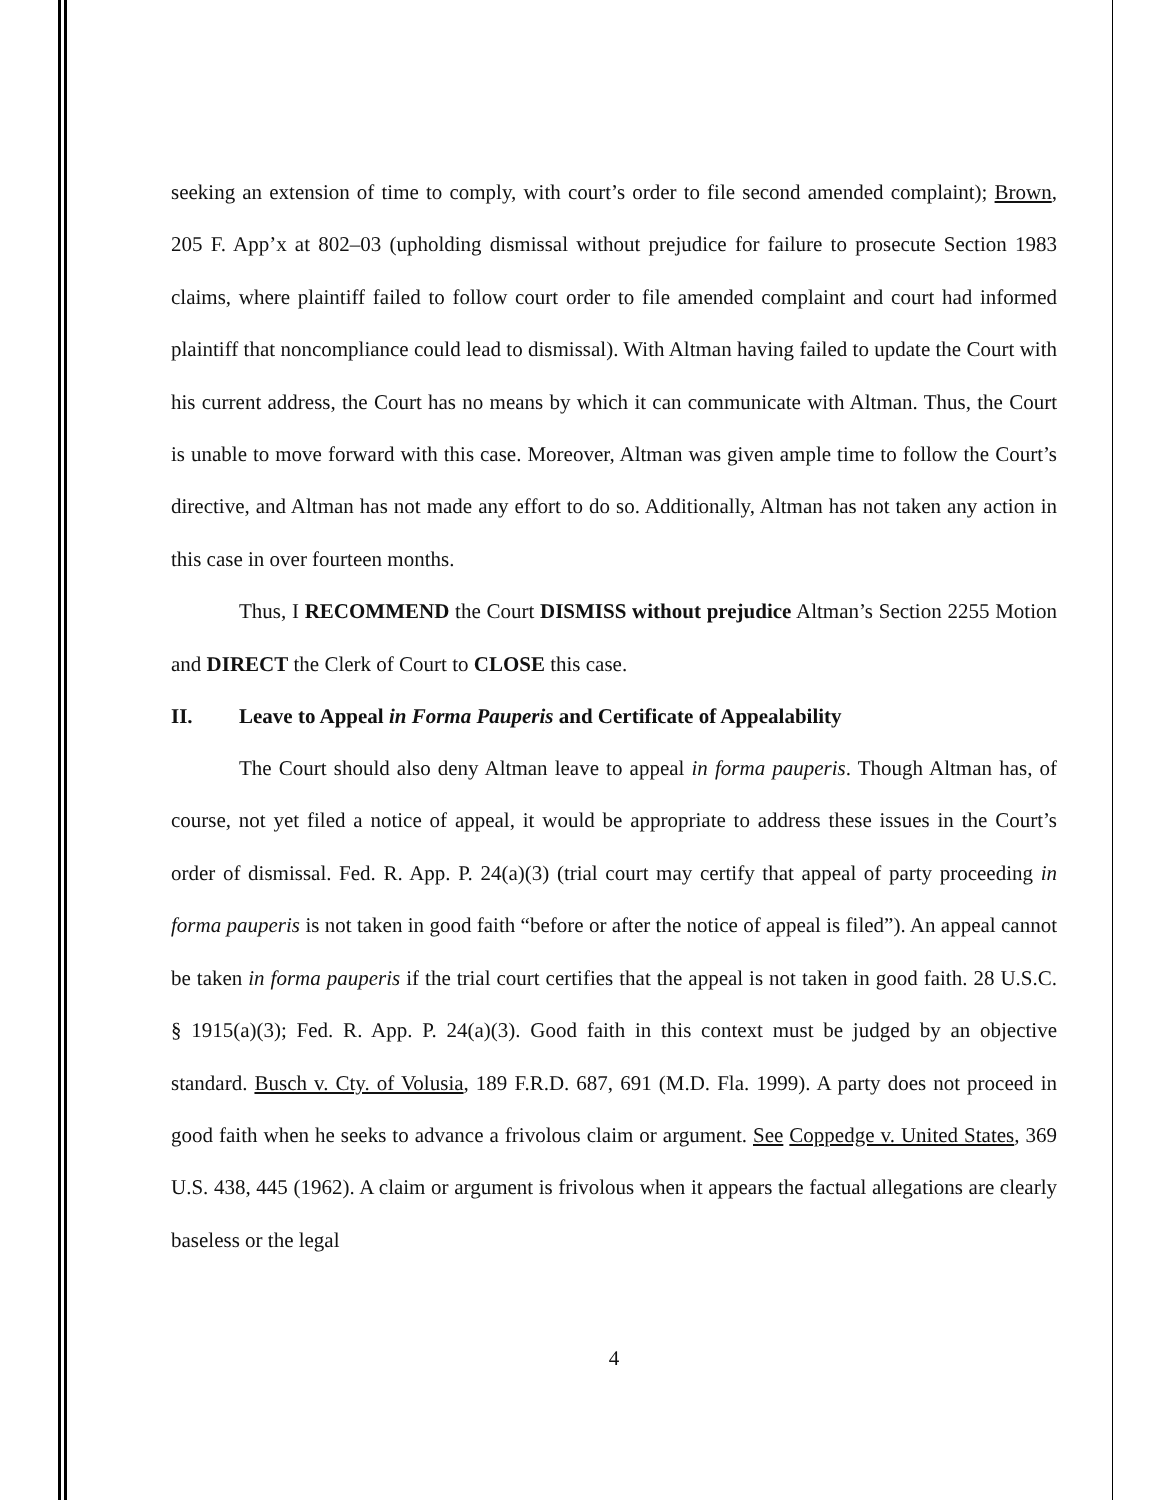seeking an extension of time to comply, with court’s order to file second amended complaint); Brown, 205 F. App’x at 802–03 (upholding dismissal without prejudice for failure to prosecute Section 1983 claims, where plaintiff failed to follow court order to file amended complaint and court had informed plaintiff that noncompliance could lead to dismissal). With Altman having failed to update the Court with his current address, the Court has no means by which it can communicate with Altman. Thus, the Court is unable to move forward with this case. Moreover, Altman was given ample time to follow the Court’s directive, and Altman has not made any effort to do so. Additionally, Altman has not taken any action in this case in over fourteen months.
Thus, I RECOMMEND the Court DISMISS without prejudice Altman’s Section 2255 Motion and DIRECT the Clerk of Court to CLOSE this case.
II. Leave to Appeal in Forma Pauperis and Certificate of Appealability
The Court should also deny Altman leave to appeal in forma pauperis. Though Altman has, of course, not yet filed a notice of appeal, it would be appropriate to address these issues in the Court’s order of dismissal. Fed. R. App. P. 24(a)(3) (trial court may certify that appeal of party proceeding in forma pauperis is not taken in good faith “before or after the notice of appeal is filed”). An appeal cannot be taken in forma pauperis if the trial court certifies that the appeal is not taken in good faith. 28 U.S.C. § 1915(a)(3); Fed. R. App. P. 24(a)(3). Good faith in this context must be judged by an objective standard. Busch v. Cty. of Volusia, 189 F.R.D. 687, 691 (M.D. Fla. 1999). A party does not proceed in good faith when he seeks to advance a frivolous claim or argument. See Coppedge v. United States, 369 U.S. 438, 445 (1962). A claim or argument is frivolous when it appears the factual allegations are clearly baseless or the legal
4